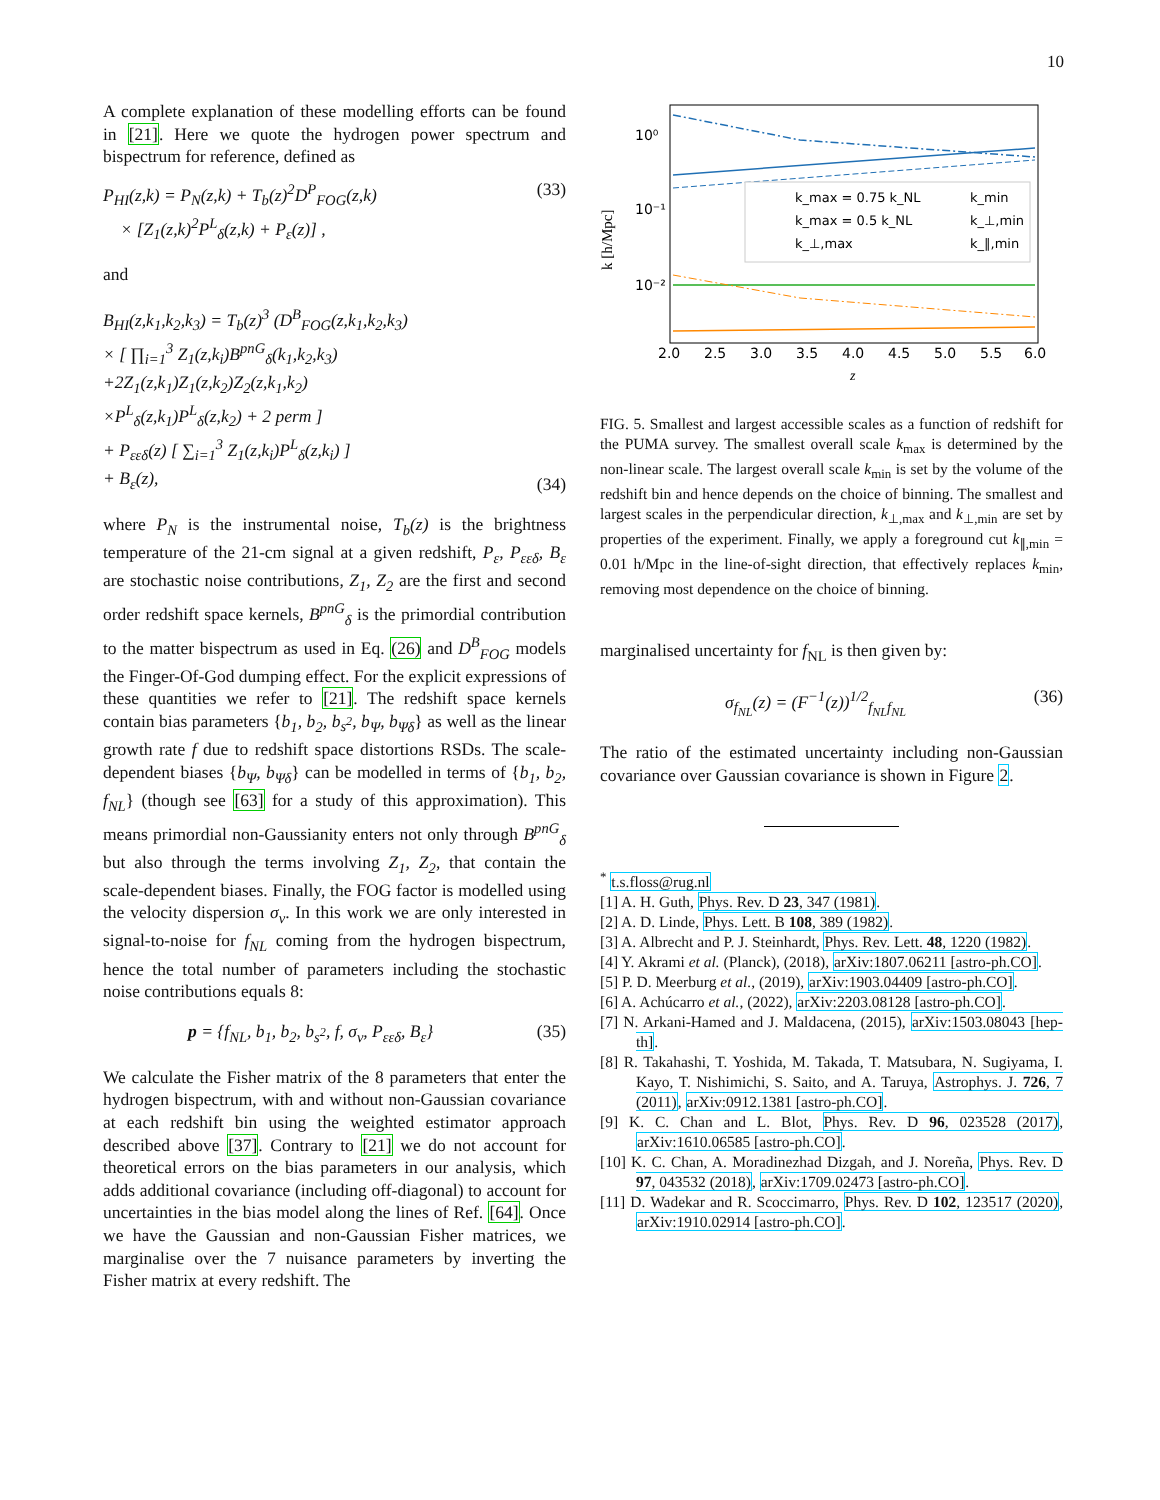10
A complete explanation of these modelling efforts can be found in [21]. Here we quote the hydrogen power spectrum and bispectrum for reference, defined as
P<sub>HI</sub>(z,k) = P<sub>N</sub>(z,k) + T<sub>b</sub>(z)<sup>2</sup>D<sup>P</sup><sub>FOG</sub>(z,k)
× [Z<sub>1</sub>(z,k)<sup>2</sup>P<sup>L</sup><sub>δ</sub>(z,k) + P<sub>ε</sub>(z)] , (33)
and
B<sub>HI</sub>(z,k<sub>1</sub>,k<sub>2</sub>,k<sub>3</sub>) = T<sub>b</sub>(z)<sup>3</sup> (D<sup>B</sup><sub>FOG</sub>(z,k<sub>1</sub>,k<sub>2</sub>,k<sub>3</sub>)
× [ ∏<sub>i=1</sub><sup>3</sup> Z<sub>1</sub>(z,k<sub>i</sub>)B<sup>pnG</sup><sub>δ</sub>(k<sub>1</sub>,k<sub>2</sub>,k<sub>3</sub>)
+2Z<sub>1</sub>(z,k<sub>1</sub>)Z<sub>1</sub>(z,k<sub>2</sub>)Z<sub>2</sub>(z,k<sub>1</sub>,k<sub>2</sub>)
×P<sup>L</sup><sub>δ</sub>(z,k<sub>1</sub>)P<sup>L</sup><sub>δ</sub>(z,k<sub>2</sub>) + 2 perm ]
+ P<sub>εεδ</sub>(z) [ ∑<sub>i=1</sub><sup>3</sup> Z<sub>1</sub>(z,k<sub>i</sub>)P<sup>L</sup><sub>δ</sub>(z,k<sub>i</sub>) ]
+ B<sub>ε</sub>(z), (34)
where P<sub>N</sub> is the instrumental noise, T<sub>b</sub>(z) is the brightness temperature of the 21-cm signal at a given redshift, P<sub>ε</sub>, P<sub>εεδ</sub>, B<sub>ε</sub> are stochastic noise contributions, Z<sub>1</sub>, Z<sub>2</sub> are the first and second order redshift space kernels, B<sup>pnG</sup><sub>δ</sub> is the primordial contribution to the matter bispectrum as used in Eq. (26) and D<sup>B</sup><sub>FOG</sub> models the Finger-Of-God dumping effect. For the explicit expressions of these quantities we refer to [21]. The redshift space kernels contain bias parameters {b<sub>1</sub>, b<sub>2</sub>, b<sub>s<sup>2</sup></sub>, b<sub>Ψ</sub>, b<sub>Ψδ</sub>} as well as the linear growth rate f due to redshift space distortions RSDs. The scale-dependent biases {b<sub>Ψ</sub>, b<sub>Ψδ</sub>} can be modelled in terms of {b<sub>1</sub>, b<sub>2</sub>, f<sub>NL</sub>} (though see [63] for a study of this approximation). This means primordial non-Gaussianity enters not only through B<sup>pnG</sup><sub>δ</sub> but also through the terms involving Z<sub>1</sub>, Z<sub>2</sub>, that contain the scale-dependent biases. Finally, the FOG factor is modelled using the velocity dispersion σ<sub>v</sub>. In this work we are only interested in signal-to-noise for f<sub>NL</sub> coming from the hydrogen bispectrum, hence the total number of parameters including the stochastic noise contributions equals 8:
p = {f<sub>NL</sub>, b<sub>1</sub>, b<sub>2</sub>, b<sub>s<sup>2</sup></sub>, f, σ<sub>v</sub>, P<sub>εεδ</sub>, B<sub>ε</sub>} (35)
We calculate the Fisher matrix of the 8 parameters that enter the hydrogen bispectrum, with and without non-Gaussian covariance at each redshift bin using the weighted estimator approach described above [37]. Contrary to [21] we do not account for theoretical errors on the bias parameters in our analysis, which adds additional covariance (including off-diagonal) to account for uncertainties in the bias model along the lines of Ref. [64]. Once we have the Gaussian and non-Gaussian Fisher matrices, we marginalise over the 7 nuisance parameters by inverting the Fisher matrix at every redshift. The
10⁰
10⁻¹
10⁻²
k [h/Mpc]
k_max = 0.75 k_NL
k_min
k_max = 0.5 k_NL
k_⊥,min
k_⊥,max
k_∥,min
2.0
2.5
3.0
3.5
4.0
4.5
5.0
5.5
6.0
z
FIG. 5. Smallest and largest accessible scales as a function of redshift for the PUMA survey. The smallest overall scale k<sub>max</sub> is determined by the non-linear scale. The largest overall scale k<sub>min</sub> is set by the volume of the redshift bin and hence depends on the choice of binning. The smallest and largest scales in the perpendicular direction, k<sub>⊥,max</sub> and k<sub>⊥,min</sub> are set by properties of the experiment. Finally, we apply a foreground cut k<sub>∥,min</sub> = 0.01 h/Mpc in the line-of-sight direction, that effectively replaces k<sub>min</sub>, removing most dependence on the choice of binning.
marginalised uncertainty for f<sub>NL</sub> is then given by:
σ<sub>f<sub>NL</sub></sub>(z) = (F<sup>−1</sup>(z))<sup>1/2</sup><sub>f<sub>NL</sub>f<sub>NL</sub></sub> (36)
The ratio of the estimated uncertainty including non-Gaussian covariance over Gaussian covariance is shown in Figure 2.
<sup>*</sup> t.s.floss@rug.nl
[1] A. H. Guth, Phys. Rev. D 23, 347 (1981).
[2] A. D. Linde, Phys. Lett. B 108, 389 (1982).
[3] A. Albrecht and P. J. Steinhardt, Phys. Rev. Lett. 48, 1220 (1982).
[4] Y. Akrami et al. (Planck), (2018), arXiv:1807.06211 [astro-ph.CO].
[5] P. D. Meerburg et al., (2019), arXiv:1903.04409 [astro-ph.CO].
[6] A. Achúcarro et al., (2022), arXiv:2203.08128 [astro-ph.CO].
[7] N. Arkani-Hamed and J. Maldacena, (2015), arXiv:1503.08043 [hep-th].
[8] R. Takahashi, T. Yoshida, M. Takada, T. Matsubara, N. Sugiyama, I. Kayo, T. Nishimichi, S. Saito, and A. Taruya, Astrophys. J. 726, 7 (2011), arXiv:0912.1381 [astro-ph.CO].
[9] K. C. Chan and L. Blot, Phys. Rev. D 96, 023528 (2017), arXiv:1610.06585 [astro-ph.CO].
[10] K. C. Chan, A. Moradinezhad Dizgah, and J. Noreña, Phys. Rev. D 97, 043532 (2018), arXiv:1709.02473 [astro-ph.CO].
[11] D. Wadekar and R. Scoccimarro, Phys. Rev. D 102, 123517 (2020), arXiv:1910.02914 [astro-ph.CO].